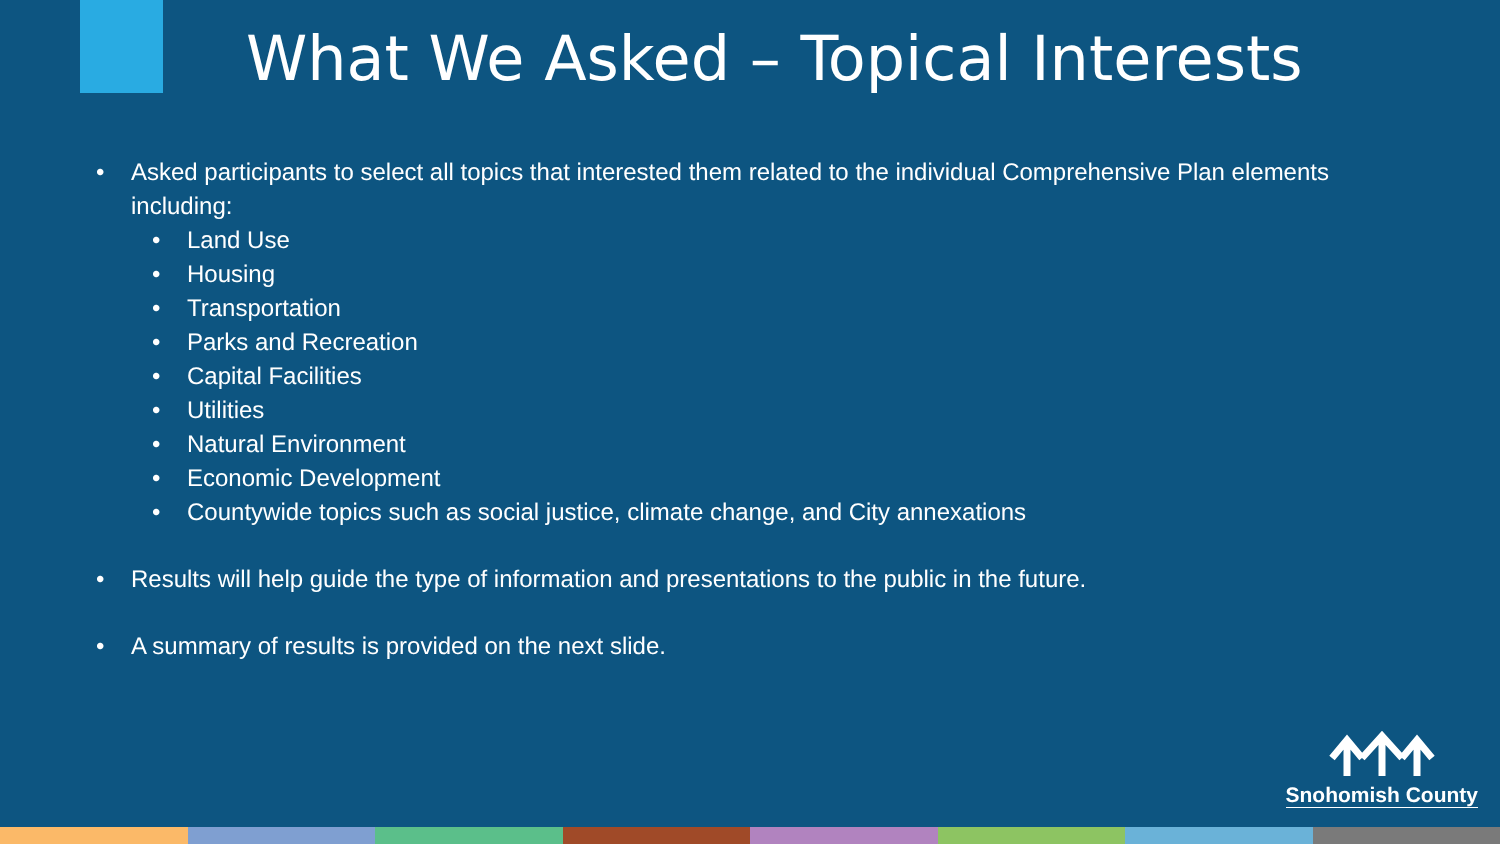What We Asked – Topical Interests
• Asked participants to select all topics that interested them related to the individual Comprehensive Plan elements including:
• Land Use
• Housing
• Transportation
• Parks and Recreation
• Capital Facilities
• Utilities
• Natural Environment
• Economic Development
• Countywide topics such as social justice, climate change, and City annexations
• Results will help guide the type of information and presentations to the public in the future.
• A summary of results is provided on the next slide.
Snohomish County